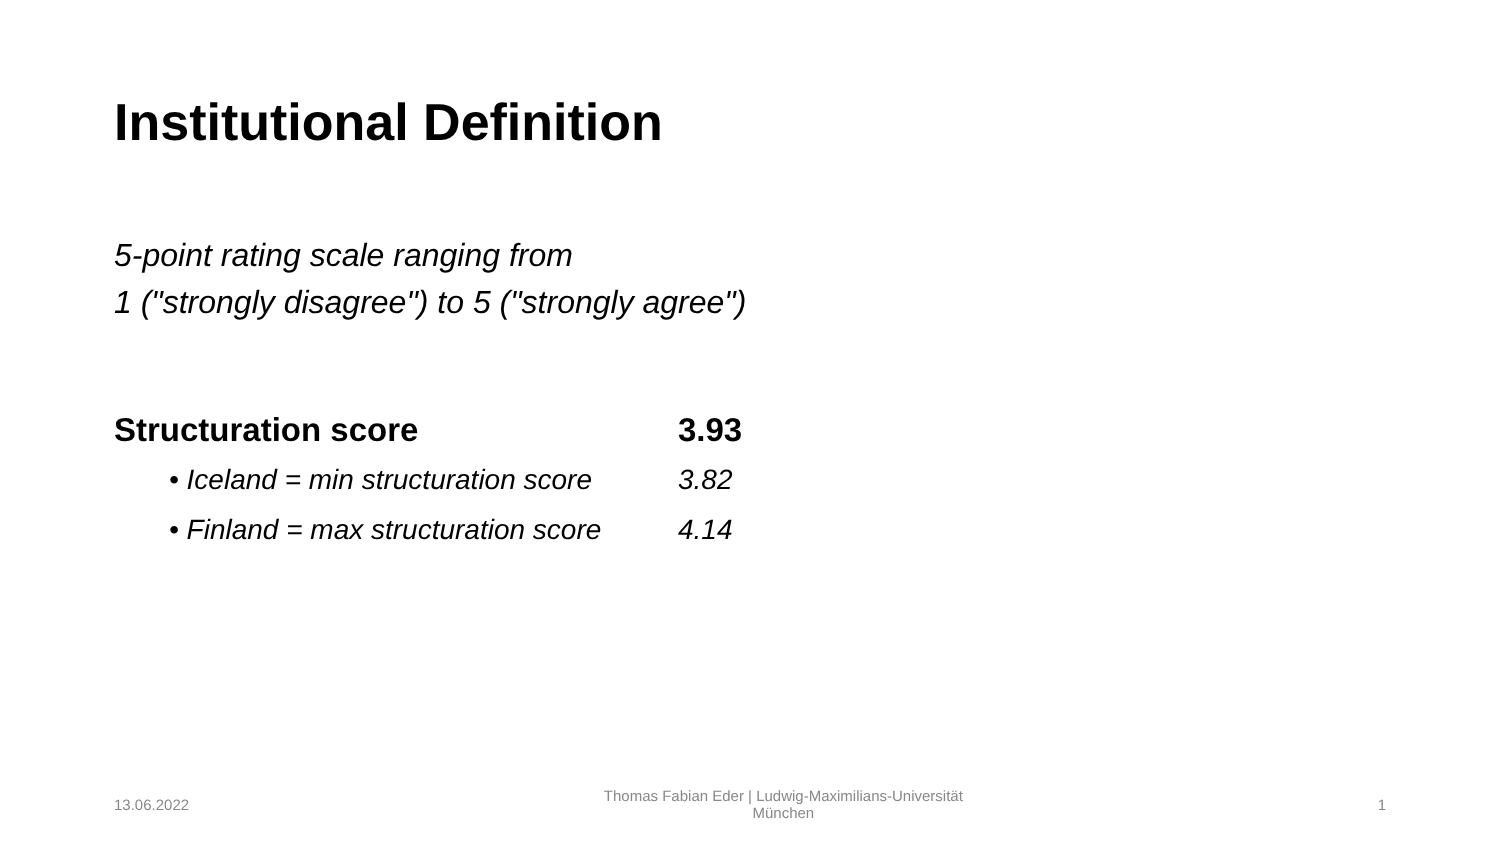Institutional Definition
5-point rating scale ranging from
1 ("strongly disagree") to 5 ("strongly agree")
Structuration score 3.93
• Iceland = min structuration score 3.82
• Finland = max structuration score 4.14
13.06.2022 Thomas Fabian Eder | Ludwig-Maximilians-Universität München 1